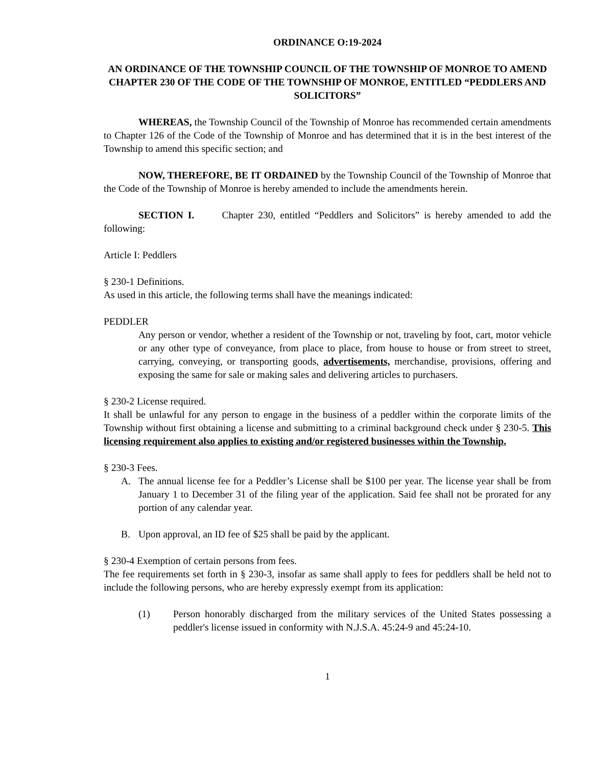ORDINANCE O:19-2024
AN ORDINANCE OF THE TOWNSHIP COUNCIL OF THE TOWNSHIP OF MONROE TO AMEND CHAPTER 230 OF THE CODE OF THE TOWNSHIP OF MONROE, ENTITLED “PEDDLERS AND SOLICITORS”
WHEREAS, the Township Council of the Township of Monroe has recommended certain amendments to Chapter 126 of the Code of the Township of Monroe and has determined that it is in the best interest of the Township to amend this specific section; and
NOW, THEREFORE, BE IT ORDAINED by the Township Council of the Township of Monroe that the Code of the Township of Monroe is hereby amended to include the amendments herein.
SECTION I. Chapter 230, entitled “Peddlers and Solicitors” is hereby amended to add the following:
Article I: Peddlers
§ 230-1 Definitions.
As used in this article, the following terms shall have the meanings indicated:
PEDDLER
Any person or vendor, whether a resident of the Township or not, traveling by foot, cart, motor vehicle or any other type of conveyance, from place to place, from house to house or from street to street, carrying, conveying, or transporting goods, advertisements, merchandise, provisions, offering and exposing the same for sale or making sales and delivering articles to purchasers.
§ 230-2 License required.
It shall be unlawful for any person to engage in the business of a peddler within the corporate limits of the Township without first obtaining a license and submitting to a criminal background check under § 230-5. This licensing requirement also applies to existing and/or registered businesses within the Township.
§ 230-3 Fees.
A. The annual license fee for a Peddler’s License shall be $100 per year. The license year shall be from January 1 to December 31 of the filing year of the application. Said fee shall not be prorated for any portion of any calendar year.
B. Upon approval, an ID fee of $25 shall be paid by the applicant.
§ 230-4 Exemption of certain persons from fees.
The fee requirements set forth in § 230-3, insofar as same shall apply to fees for peddlers shall be held not to include the following persons, who are hereby expressly exempt from its application:
(1) Person honorably discharged from the military services of the United States possessing a peddler's license issued in conformity with N.J.S.A. 45:24-9 and 45:24-10.
1